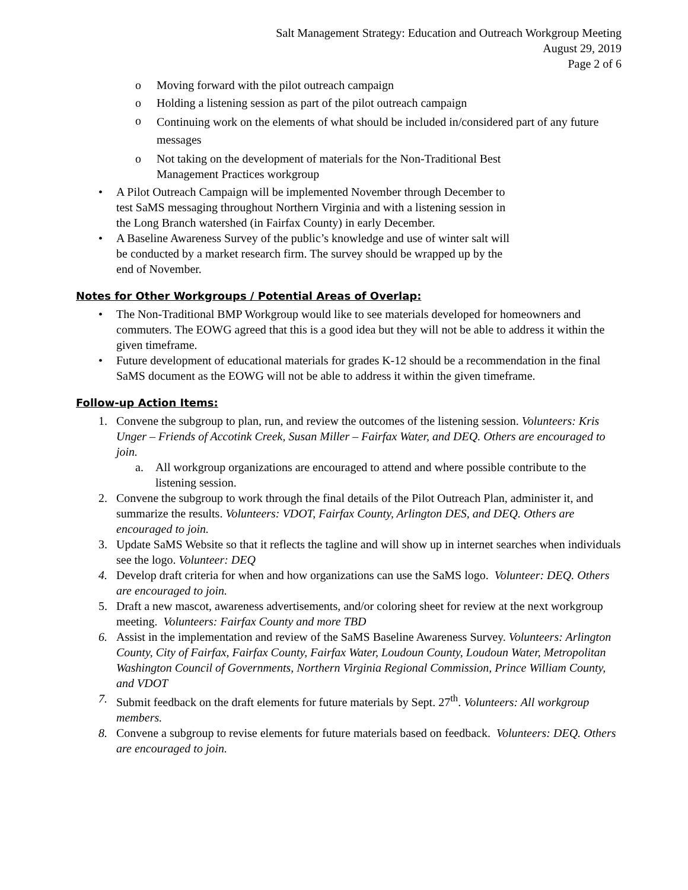Salt Management Strategy: Education and Outreach Workgroup Meeting
August 29, 2019
Page 2 of 6
o Moving forward with the pilot outreach campaign
o Holding a listening session as part of the pilot outreach campaign
o Continuing work on the elements of what should be included in/considered part of any future messages
o Not taking on the development of materials for the Non-Traditional Best
Management Practices workgroup
• A Pilot Outreach Campaign will be implemented November through December to
test SaMS messaging throughout Northern Virginia and with a listening session in
the Long Branch watershed (in Fairfax County) in early December.
• A Baseline Awareness Survey of the public’s knowledge and use of winter salt will
be conducted by a market research firm. The survey should be wrapped up by the
end of November.
Notes for Other Workgroups / Potential Areas of Overlap:
• The Non-Traditional BMP Workgroup would like to see materials developed for homeowners and commuters. The EOWG agreed that this is a good idea but they will not be able to address it within the given timeframe.
• Future development of educational materials for grades K-12 should be a recommendation in the final SaMS document as the EOWG will not be able to address it within the given timeframe.
Follow-up Action Items:
1. Convene the subgroup to plan, run, and review the outcomes of the listening session. Volunteers: Kris Unger – Friends of Accotink Creek, Susan Miller – Fairfax Water, and DEQ. Others are encouraged to join.
a. All workgroup organizations are encouraged to attend and where possible contribute to the listening session.
2. Convene the subgroup to work through the final details of the Pilot Outreach Plan, administer it, and summarize the results. Volunteers: VDOT, Fairfax County, Arlington DES, and DEQ. Others are encouraged to join.
3. Update SaMS Website so that it reflects the tagline and will show up in internet searches when individuals see the logo. Volunteer: DEQ
4. Develop draft criteria for when and how organizations can use the SaMS logo. Volunteer: DEQ. Others are encouraged to join.
5. Draft a new mascot, awareness advertisements, and/or coloring sheet for review at the next workgroup meeting. Volunteers: Fairfax County and more TBD
6. Assist in the implementation and review of the SaMS Baseline Awareness Survey. Volunteers: Arlington County, City of Fairfax, Fairfax County, Fairfax Water, Loudoun County, Loudoun Water, Metropolitan Washington Council of Governments, Northern Virginia Regional Commission, Prince William County, and VDOT
7. Submit feedback on the draft elements for future materials by Sept. 27<sup>th</sup>. Volunteers: All workgroup members.
8. Convene a subgroup to revise elements for future materials based on feedback. Volunteers: DEQ. Others are encouraged to join.